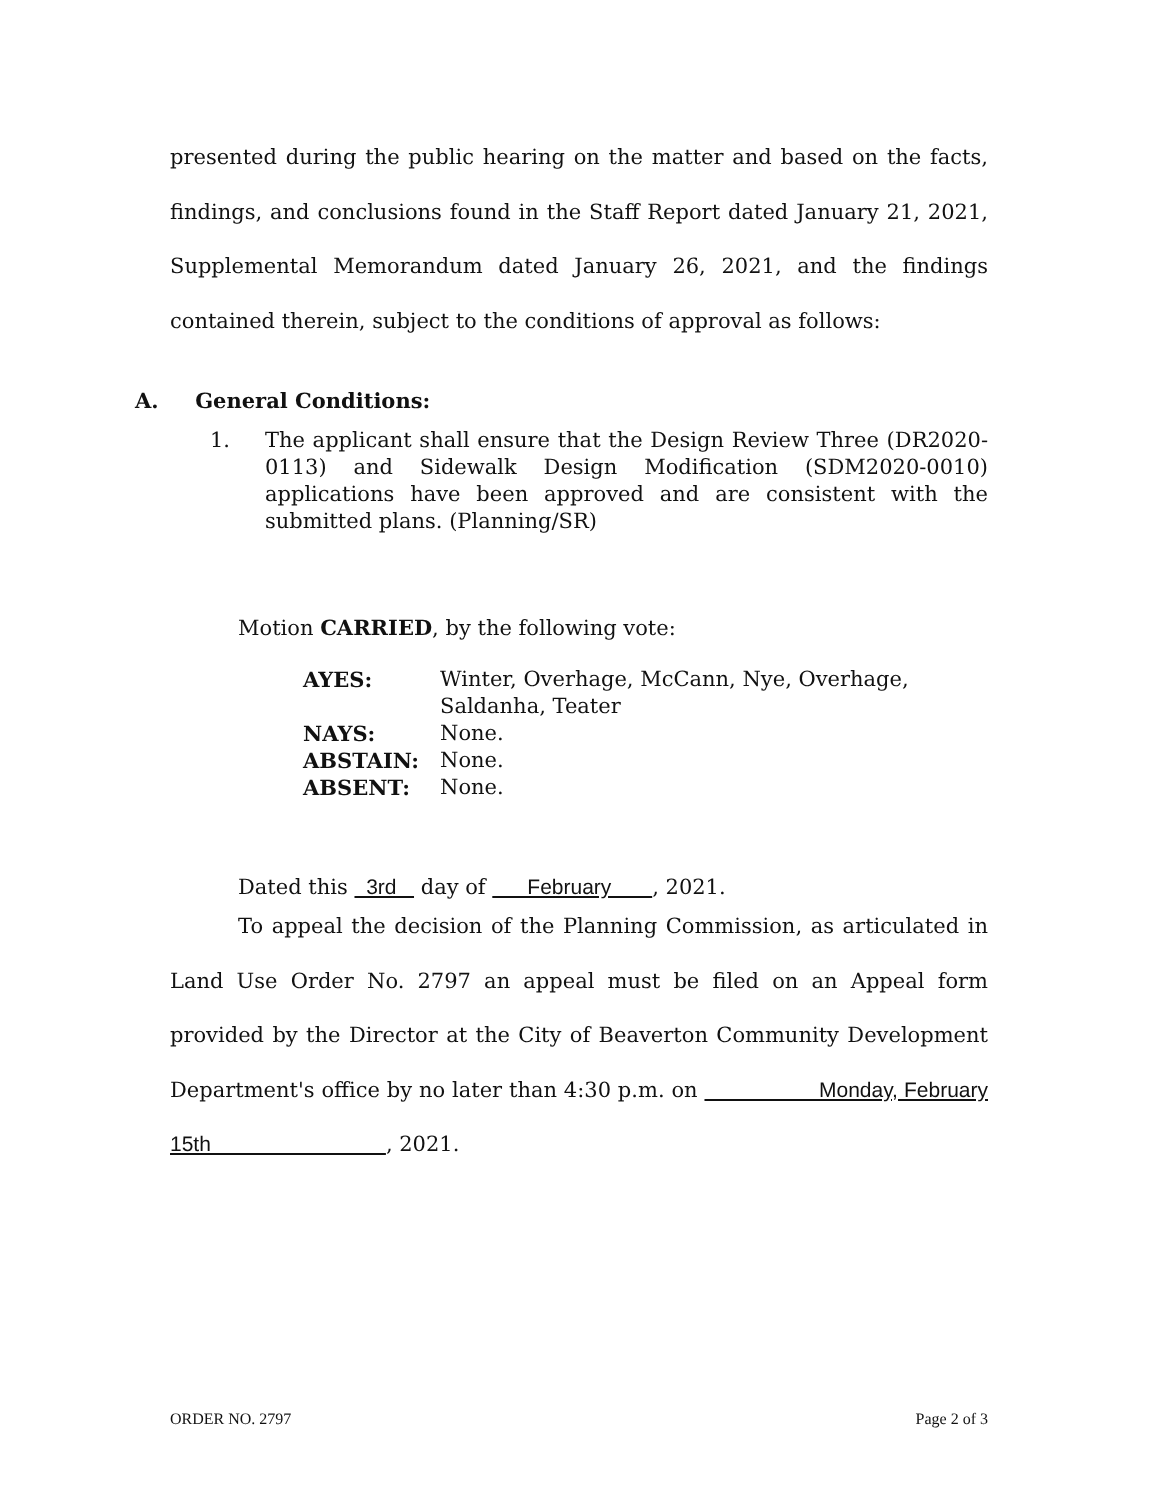presented during the public hearing on the matter and based on the facts, findings, and conclusions found in the Staff Report dated January 21, 2021, Supplemental Memorandum dated January 26, 2021, and the findings contained therein, subject to the conditions of approval as follows:
A. General Conditions:
1. The applicant shall ensure that the Design Review Three (DR2020-0113) and Sidewalk Design Modification (SDM2020-0010) applications have been approved and are consistent with the submitted plans. (Planning/SR)
Motion CARRIED, by the following vote:
| AYES: | Winter, Overhage, McCann, Nye, Overhage, Saldanha, Teater |
| NAYS: | None. |
| ABSTAIN: | None. |
| ABSENT: | None. |
Dated this 3rd day of February , 2021.
To appeal the decision of the Planning Commission, as articulated in Land Use Order No. 2797 an appeal must be filed on an Appeal form provided by the Director at the City of Beaverton Community Development Department's office by no later than 4:30 p.m. on Monday, February 15th , 2021.
ORDER NO. 2797 Page 2 of 3